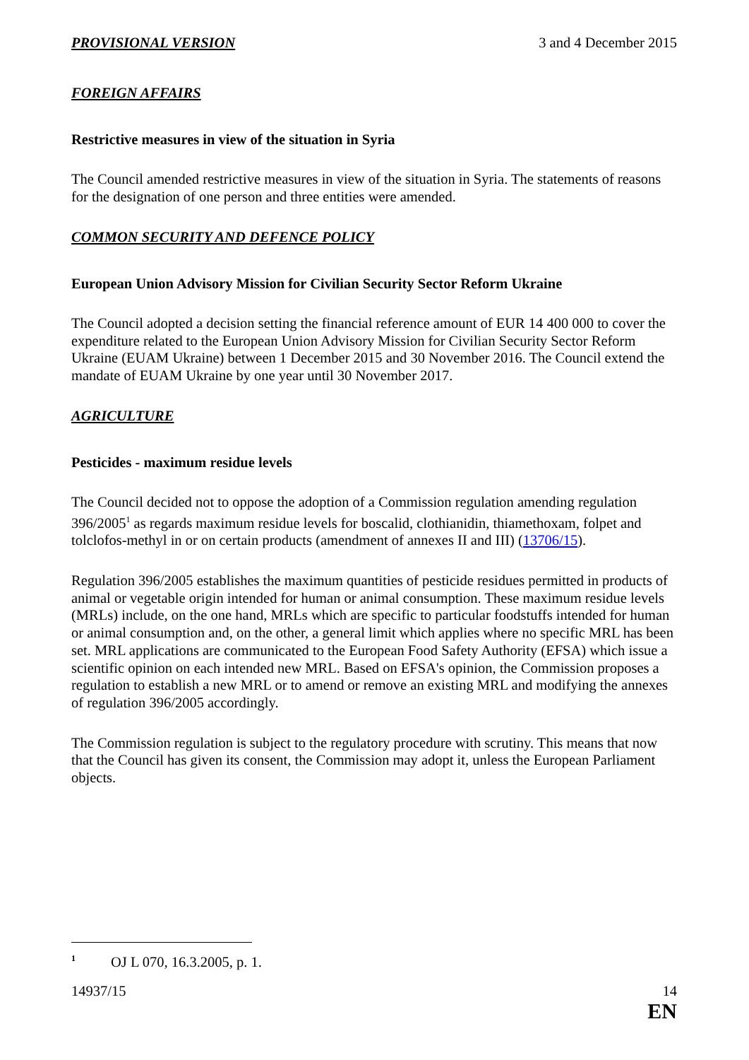PROVISIONAL VERSION 3 and 4 December 2015
FOREIGN AFFAIRS
Restrictive measures in view of the situation in Syria
The Council amended restrictive measures in view of the situation in Syria. The statements of reasons for the designation of one person and three entities were amended.
COMMON SECURITY AND DEFENCE POLICY
European Union Advisory Mission for Civilian Security Sector Reform Ukraine
The Council adopted a decision setting the financial reference amount of EUR 14 400 000 to cover the expenditure related to the European Union Advisory Mission for Civilian Security Sector Reform Ukraine (EUAM Ukraine) between 1 December 2015 and 30 November 2016. The Council extend the mandate of EUAM Ukraine by one year until 30 November 2017.
AGRICULTURE
Pesticides - maximum residue levels
The Council decided not to oppose the adoption of a Commission regulation amending regulation 396/2005<sup>1</sup> as regards maximum residue levels for boscalid, clothianidin, thiamethoxam, folpet and tolclofos-methyl in or on certain products (amendment of annexes II and III) (13706/15).
Regulation 396/2005 establishes the maximum quantities of pesticide residues permitted in products of animal or vegetable origin intended for human or animal consumption. These maximum residue levels (MRLs) include, on the one hand, MRLs which are specific to particular foodstuffs intended for human or animal consumption and, on the other, a general limit which applies where no specific MRL has been set. MRL applications are communicated to the European Food Safety Authority (EFSA) which issue a scientific opinion on each intended new MRL. Based on EFSA's opinion, the Commission proposes a regulation to establish a new MRL or to amend or remove an existing MRL and modifying the annexes of regulation 396/2005 accordingly.
The Commission regulation is subject to the regulatory procedure with scrutiny. This means that now that the Council has given its consent, the Commission may adopt it, unless the European Parliament objects.
<sup>1</sup> OJ L 070, 16.3.2005, p. 1.
14937/15 14
EN